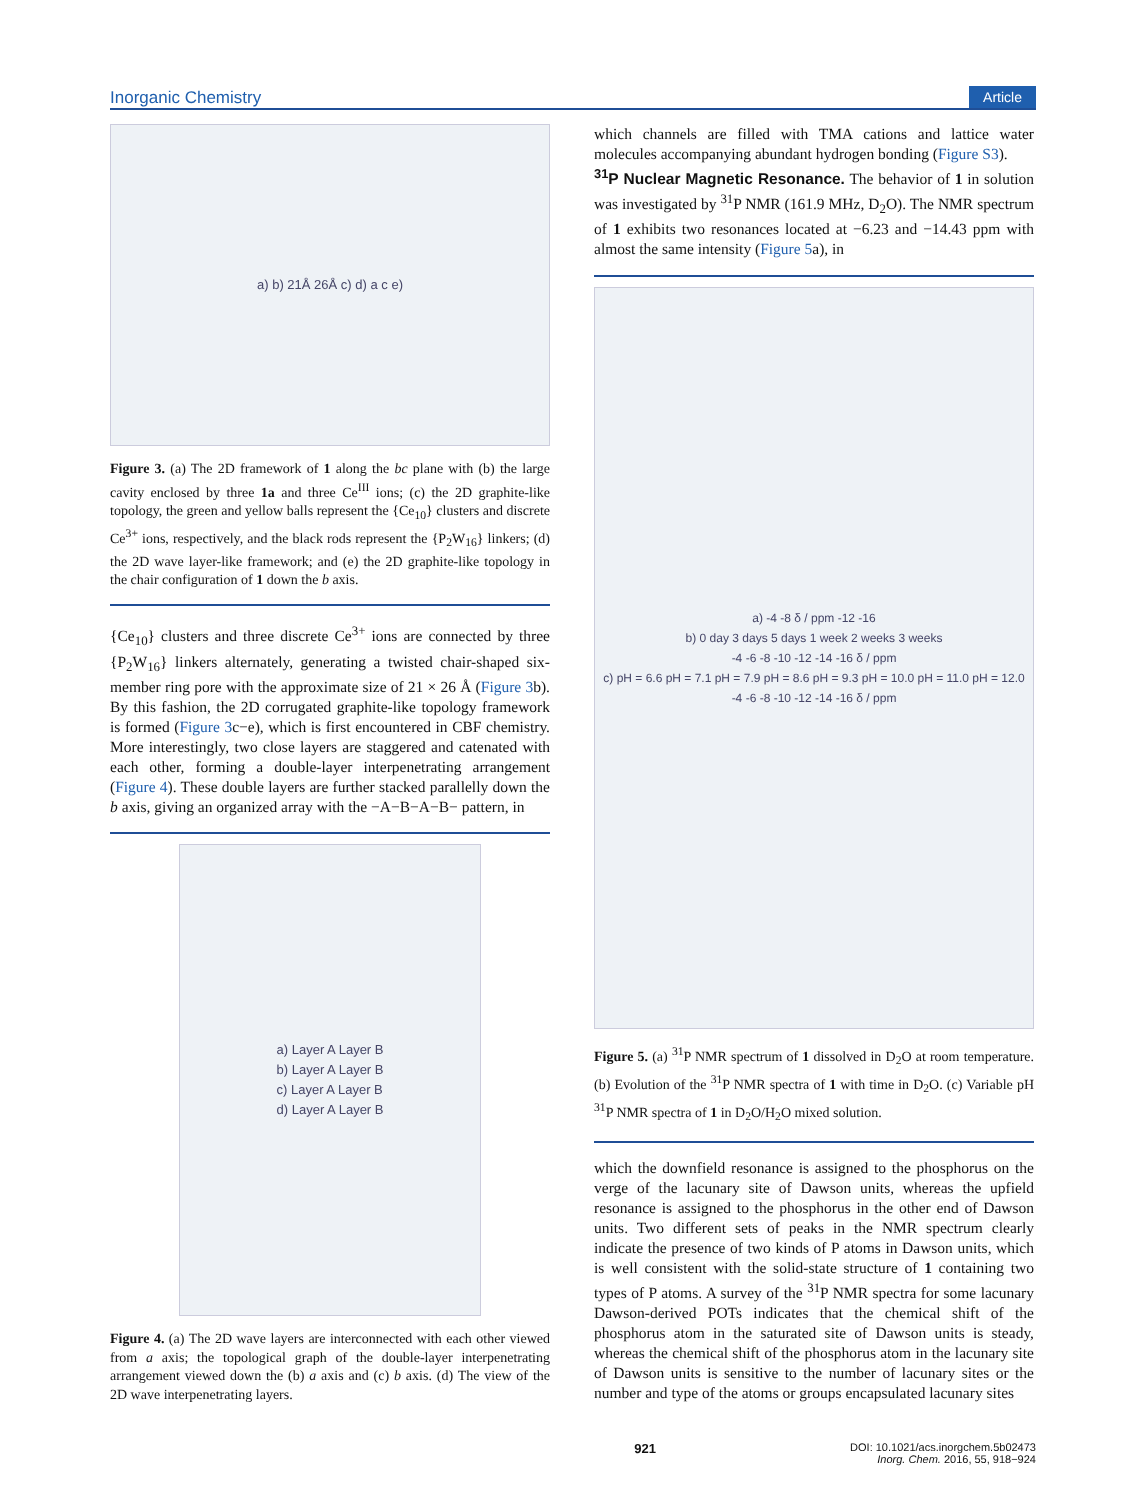Inorganic Chemistry Article
a) b) 21Å 26Å c) d) a c e)
Figure 3. (a) The 2D framework of 1 along the bc plane with (b) the large cavity enclosed by three 1a and three Ce<sup>III</sup> ions; (c) the 2D graphite-like topology, the green and yellow balls represent the {Ce<sub>10</sub>} clusters and discrete Ce<sup>3+</sup> ions, respectively, and the black rods represent the {P<sub>2</sub>W<sub>16</sub>} linkers; (d) the 2D wave layer-like framework; and (e) the 2D graphite-like topology in the chair configuration of 1 down the b axis.
{Ce<sub>10</sub>} clusters and three discrete Ce<sup>3+</sup> ions are connected by three {P<sub>2</sub>W<sub>16</sub>} linkers alternately, generating a twisted chair-shaped six-member ring pore with the approximate size of 21 × 26 Å (Figure 3b). By this fashion, the 2D corrugated graphite-like topology framework is formed (Figure 3c−e), which is first encountered in CBF chemistry. More interestingly, two close layers are staggered and catenated with each other, forming a double-layer interpenetrating arrangement (Figure 4). These double layers are further stacked parallelly down the b axis, giving an organized array with the −A−B−A−B− pattern, in
a) Layer A Layer B
b) Layer A Layer B
c) Layer A Layer B
d) Layer A Layer B
Figure 4. (a) The 2D wave layers are interconnected with each other viewed from a axis; the topological graph of the double-layer interpenetrating arrangement viewed down the (b) a axis and (c) b axis. (d) The view of the 2D wave interpenetrating layers.
which channels are filled with TMA cations and lattice water molecules accompanying abundant hydrogen bonding (Figure S3).
<sup>31</sup>P Nuclear Magnetic Resonance. The behavior of 1 in solution was investigated by <sup>31</sup>P NMR (161.9 MHz, D<sub>2</sub>O). The NMR spectrum of 1 exhibits two resonances located at −6.23 and −14.43 ppm with almost the same intensity (Figure 5a), in
a) -4 -8 δ / ppm -12 -16
b) 0 day 3 days 5 days 1 week 2 weeks 3 weeks
-4 -6 -8 -10 -12 -14 -16 δ / ppm
c) pH = 6.6 pH = 7.1 pH = 7.9 pH = 8.6 pH = 9.3 pH = 10.0 pH = 11.0 pH = 12.0
-4 -6 -8 -10 -12 -14 -16 δ / ppm
Figure 5. (a) <sup>31</sup>P NMR spectrum of 1 dissolved in D<sub>2</sub>O at room temperature. (b) Evolution of the <sup>31</sup>P NMR spectra of 1 with time in D<sub>2</sub>O. (c) Variable pH <sup>31</sup>P NMR spectra of 1 in D<sub>2</sub>O/H<sub>2</sub>O mixed solution.
which the downfield resonance is assigned to the phosphorus on the verge of the lacunary site of Dawson units, whereas the upfield resonance is assigned to the phosphorus in the other end of Dawson units. Two different sets of peaks in the NMR spectrum clearly indicate the presence of two kinds of P atoms in Dawson units, which is well consistent with the solid-state structure of 1 containing two types of P atoms. A survey of the <sup>31</sup>P NMR spectra for some lacunary Dawson-derived POTs indicates that the chemical shift of the phosphorus atom in the saturated site of Dawson units is steady, whereas the chemical shift of the phosphorus atom in the lacunary site of Dawson units is sensitive to the number of lacunary sites or the number and type of the atoms or groups encapsulated lacunary sites
921 DOI: 10.1021/acs.inorgchem.5b02473
Inorg. Chem. 2016, 55, 918−924